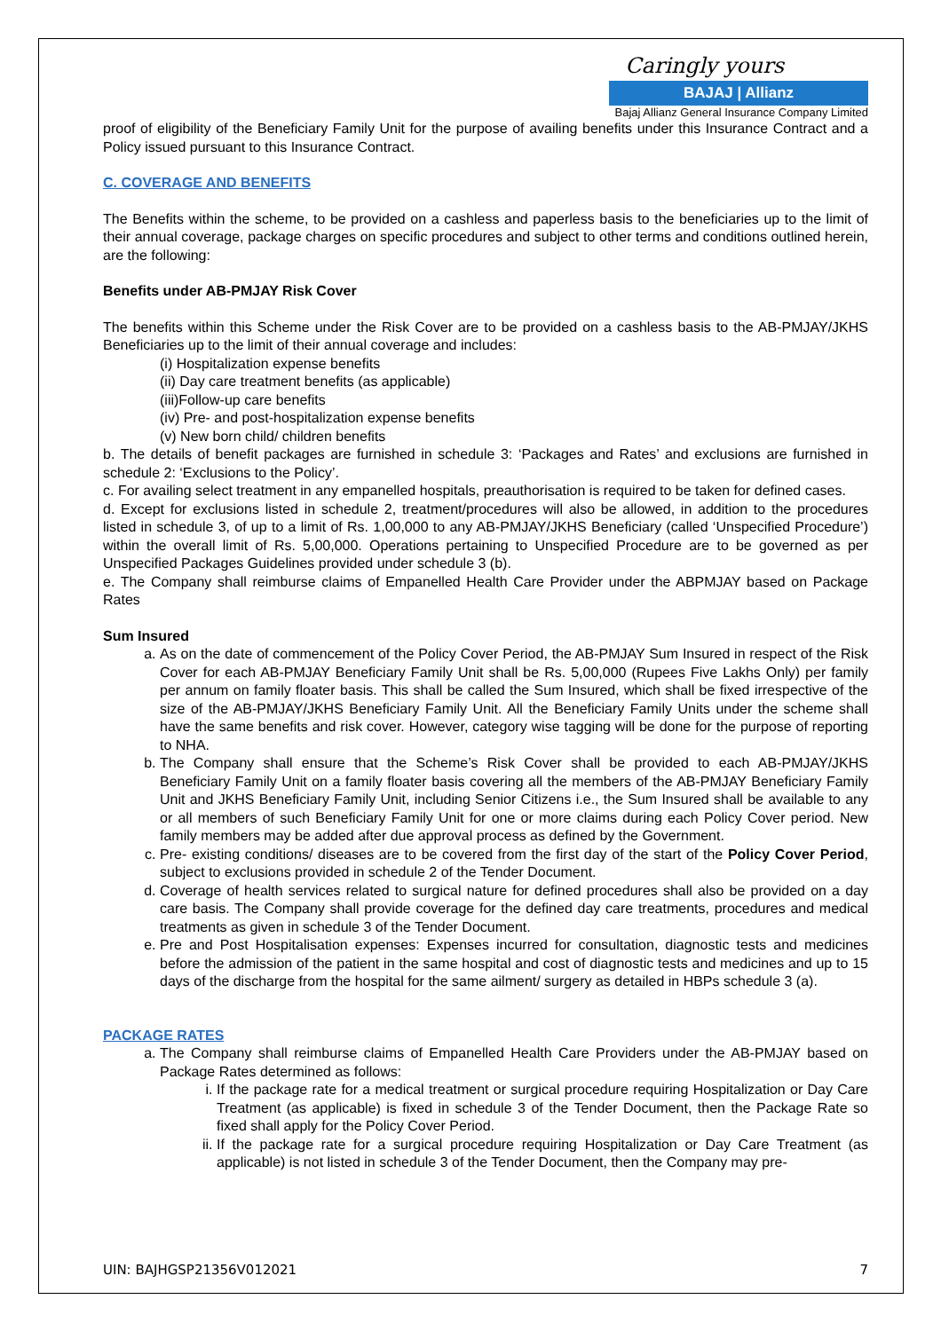Caringly yours
BAJAJ | Allianz
Bajaj Allianz General Insurance Company Limited
proof of eligibility of the Beneficiary Family Unit for the purpose of availing benefits under this Insurance Contract and a Policy issued pursuant to this Insurance Contract.
C. COVERAGE AND BENEFITS
The Benefits within the scheme, to be provided on a cashless and paperless basis to the beneficiaries up to the limit of their annual coverage, package charges on specific procedures and subject to other terms and conditions outlined herein, are the following:
Benefits under AB-PMJAY Risk Cover
The benefits within this Scheme under the Risk Cover are to be provided on a cashless basis to the AB-PMJAY/JKHS Beneficiaries up to the limit of their annual coverage and includes:
(i) Hospitalization expense benefits
(ii) Day care treatment benefits (as applicable)
(iii)Follow-up care benefits
(iv) Pre- and post-hospitalization expense benefits
(v) New born child/ children benefits
b. The details of benefit packages are furnished in schedule 3: ‘Packages and Rates’ and exclusions are furnished in schedule 2: ‘Exclusions to the Policy’.
c. For availing select treatment in any empanelled hospitals, preauthorisation is required to be taken for defined cases.
d. Except for exclusions listed in schedule 2, treatment/procedures will also be allowed, in addition to the procedures listed in schedule 3, of up to a limit of Rs. 1,00,000 to any AB-PMJAY/JKHS Beneficiary (called ‘Unspecified Procedure’) within the overall limit of Rs. 5,00,000. Operations pertaining to Unspecified Procedure are to be governed as per Unspecified Packages Guidelines provided under schedule 3 (b).
e. The Company shall reimburse claims of Empanelled Health Care Provider under the ABPMJAY based on Package Rates
Sum Insured
a. As on the date of commencement of the Policy Cover Period, the AB-PMJAY Sum Insured in respect of the Risk Cover for each AB-PMJAY Beneficiary Family Unit shall be Rs. 5,00,000 (Rupees Five Lakhs Only) per family per annum on family floater basis. This shall be called the Sum Insured, which shall be fixed irrespective of the size of the AB-PMJAY/JKHS Beneficiary Family Unit. All the Beneficiary Family Units under the scheme shall have the same benefits and risk cover. However, category wise tagging will be done for the purpose of reporting to NHA.
b. The Company shall ensure that the Scheme’s Risk Cover shall be provided to each AB-PMJAY/JKHS Beneficiary Family Unit on a family floater basis covering all the members of the AB-PMJAY Beneficiary Family Unit and JKHS Beneficiary Family Unit, including Senior Citizens i.e., the Sum Insured shall be available to any or all members of such Beneficiary Family Unit for one or more claims during each Policy Cover period. New family members may be added after due approval process as defined by the Government.
c. Pre- existing conditions/ diseases are to be covered from the first day of the start of the Policy Cover Period, subject to exclusions provided in schedule 2 of the Tender Document.
d. Coverage of health services related to surgical nature for defined procedures shall also be provided on a day care basis. The Company shall provide coverage for the defined day care treatments, procedures and medical treatments as given in schedule 3 of the Tender Document.
e. Pre and Post Hospitalisation expenses: Expenses incurred for consultation, diagnostic tests and medicines before the admission of the patient in the same hospital and cost of diagnostic tests and medicines and up to 15 days of the discharge from the hospital for the same ailment/ surgery as detailed in HBPs schedule 3 (a).
PACKAGE RATES
a. The Company shall reimburse claims of Empanelled Health Care Providers under the AB-PMJAY based on Package Rates determined as follows:
i. If the package rate for a medical treatment or surgical procedure requiring Hospitalization or Day Care Treatment (as applicable) is fixed in schedule 3 of the Tender Document, then the Package Rate so fixed shall apply for the Policy Cover Period.
ii. If the package rate for a surgical procedure requiring Hospitalization or Day Care Treatment (as applicable) is not listed in schedule 3 of the Tender Document, then the Company may pre-
UIN: BAJHGSP21356V012021 7